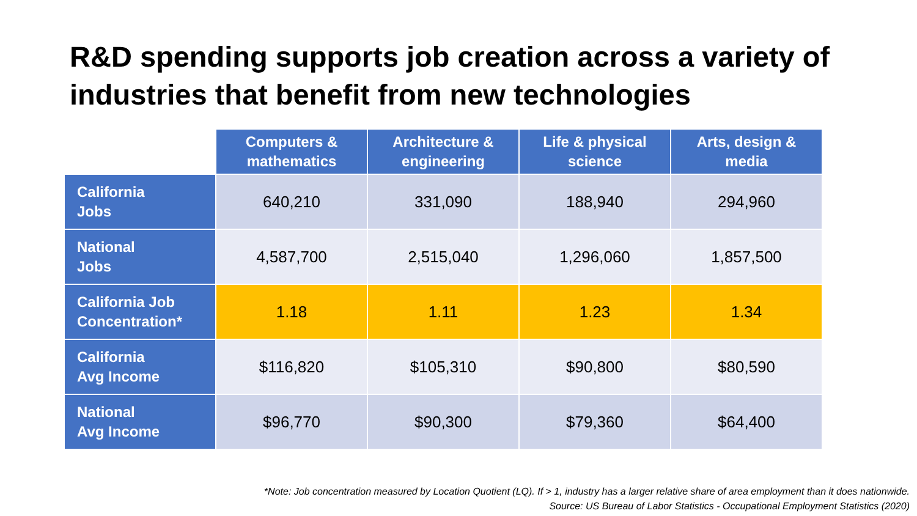R&D spending supports job creation across a variety of industries that benefit from new technologies
| | Computers & mathematics | Architecture & engineering | Life & physical science | Arts, design & media |
| --- | --- | --- | --- | --- |
| California Jobs | 640,210 | 331,090 | 188,940 | 294,960 |
| National Jobs | 4,587,700 | 2,515,040 | 1,296,060 | 1,857,500 |
| California Job Concentration* | 1.18 | 1.11 | 1.23 | 1.34 |
| California Avg Income | $116,820 | $105,310 | $90,800 | $80,590 |
| National Avg Income | $96,770 | $90,300 | $79,360 | $64,400 |
*Note: Job concentration measured by Location Quotient (LQ). If > 1, industry has a larger relative share of area employment than it does nationwide.
Source: US Bureau of Labor Statistics - Occupational Employment Statistics (2020)